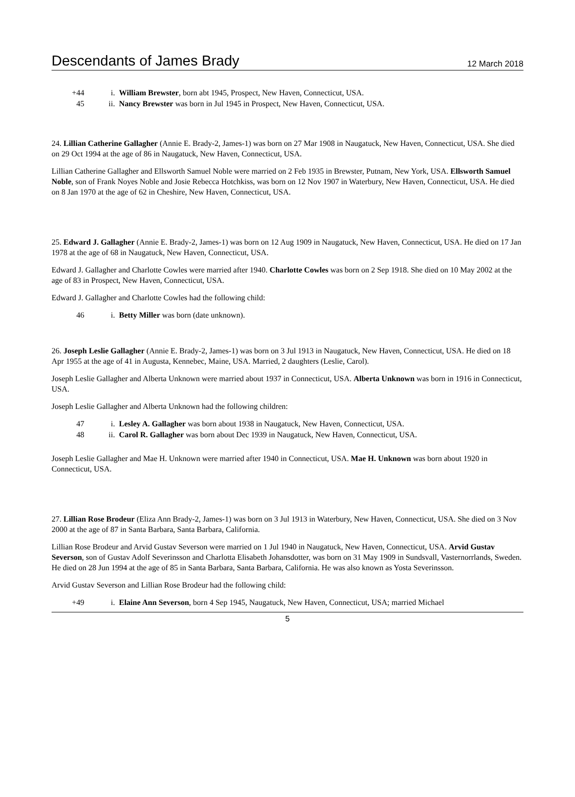Descendants of James Brady
12 March 2018
+44 i. William Brewster, born abt 1945, Prospect, New Haven, Connecticut, USA.
45 ii. Nancy Brewster was born in Jul 1945 in Prospect, New Haven, Connecticut, USA.
24. Lillian Catherine Gallagher (Annie E. Brady-2, James-1) was born on 27 Mar 1908 in Naugatuck, New Haven, Connecticut, USA. She died on 29 Oct 1994 at the age of 86 in Naugatuck, New Haven, Connecticut, USA.
Lillian Catherine Gallagher and Ellsworth Samuel Noble were married on 2 Feb 1935 in Brewster, Putnam, New York, USA. Ellsworth Samuel Noble, son of Frank Noyes Noble and Josie Rebecca Hotchkiss, was born on 12 Nov 1907 in Waterbury, New Haven, Connecticut, USA. He died on 8 Jan 1970 at the age of 62 in Cheshire, New Haven, Connecticut, USA.
25. Edward J. Gallagher (Annie E. Brady-2, James-1) was born on 12 Aug 1909 in Naugatuck, New Haven, Connecticut, USA. He died on 17 Jan 1978 at the age of 68 in Naugatuck, New Haven, Connecticut, USA.
Edward J. Gallagher and Charlotte Cowles were married after 1940. Charlotte Cowles was born on 2 Sep 1918. She died on 10 May 2002 at the age of 83 in Prospect, New Haven, Connecticut, USA.
Edward J. Gallagher and Charlotte Cowles had the following child:
46 i. Betty Miller was born (date unknown).
26. Joseph Leslie Gallagher (Annie E. Brady-2, James-1) was born on 3 Jul 1913 in Naugatuck, New Haven, Connecticut, USA. He died on 18 Apr 1955 at the age of 41 in Augusta, Kennebec, Maine, USA. Married, 2 daughters (Leslie, Carol).
Joseph Leslie Gallagher and Alberta Unknown were married about 1937 in Connecticut, USA. Alberta Unknown was born in 1916 in Connecticut, USA.
Joseph Leslie Gallagher and Alberta Unknown had the following children:
47 i. Lesley A. Gallagher was born about 1938 in Naugatuck, New Haven, Connecticut, USA.
48 ii. Carol R. Gallagher was born about Dec 1939 in Naugatuck, New Haven, Connecticut, USA.
Joseph Leslie Gallagher and Mae H. Unknown were married after 1940 in Connecticut, USA. Mae H. Unknown was born about 1920 in Connecticut, USA.
27. Lillian Rose Brodeur (Eliza Ann Brady-2, James-1) was born on 3 Jul 1913 in Waterbury, New Haven, Connecticut, USA. She died on 3 Nov 2000 at the age of 87 in Santa Barbara, Santa Barbara, California.
Lillian Rose Brodeur and Arvid Gustav Severson were married on 1 Jul 1940 in Naugatuck, New Haven, Connecticut, USA. Arvid Gustav Severson, son of Gustav Adolf Severinsson and Charlotta Elisabeth Johansdotter, was born on 31 May 1909 in Sundsvall, Vasternorrlands, Sweden. He died on 28 Jun 1994 at the age of 85 in Santa Barbara, Santa Barbara, California. He was also known as Yosta Severinsson.
Arvid Gustav Severson and Lillian Rose Brodeur had the following child:
+49 i. Elaine Ann Severson, born 4 Sep 1945, Naugatuck, New Haven, Connecticut, USA; married Michael
5